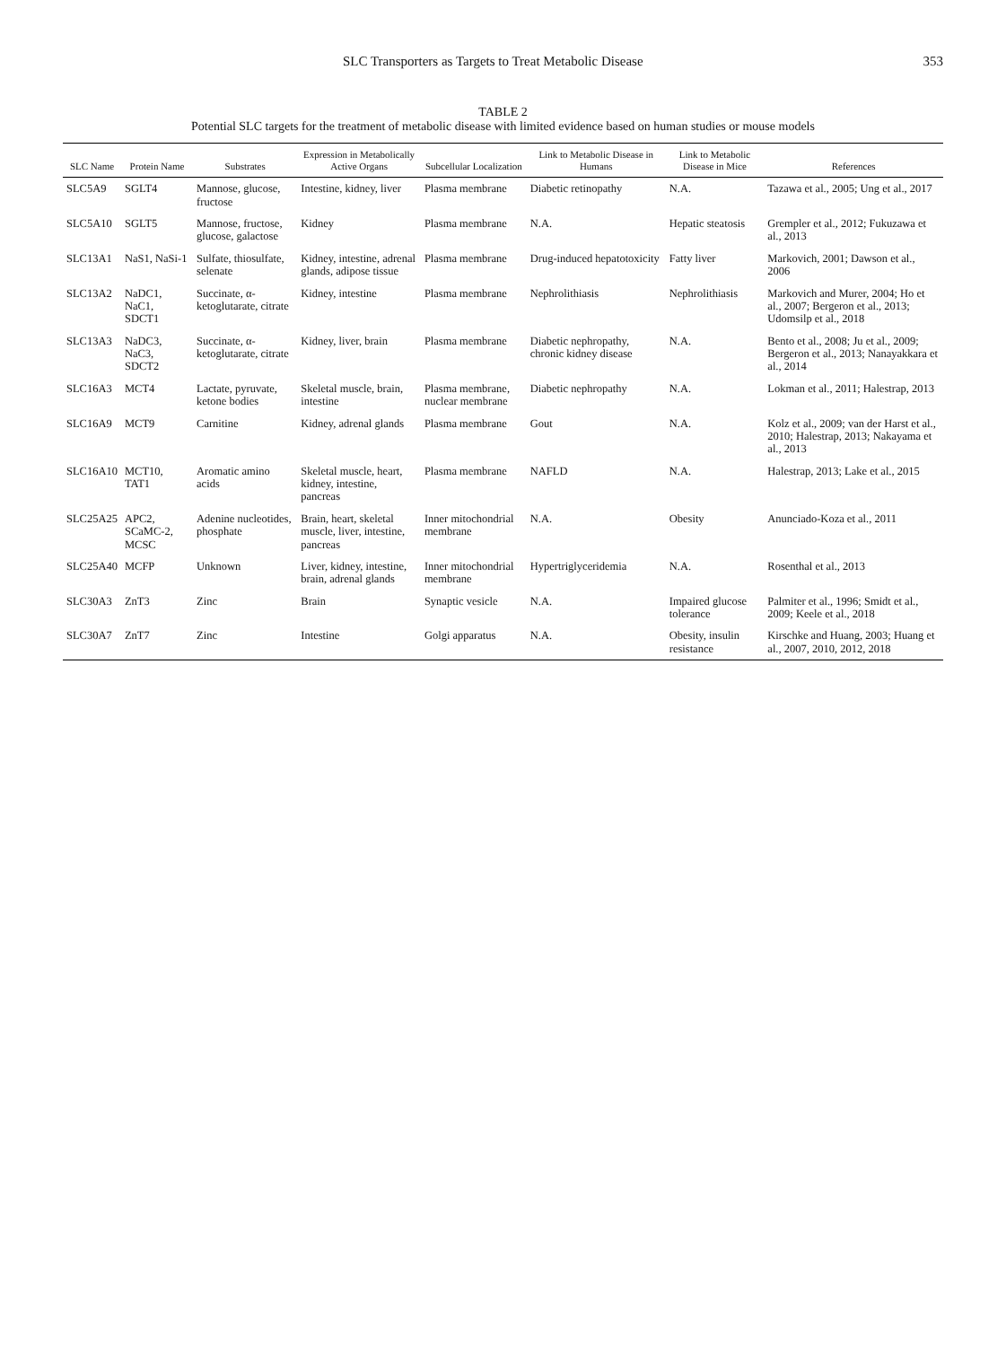SLC Transporters as Targets to Treat Metabolic Disease 353
TABLE 2
Potential SLC targets for the treatment of metabolic disease with limited evidence based on human studies or mouse models
| SLC Name | Protein Name | Substrates | Expression in Metabolically Active Organs | Subcellular Localization | Link to Metabolic Disease in Humans | Link to Metabolic Disease in Mice | References |
| --- | --- | --- | --- | --- | --- | --- | --- |
| SLC5A9 | SGLT4 | Mannose, glucose, fructose | Intestine, kidney, liver | Plasma membrane | Diabetic retinopathy | N.A. | Tazawa et al., 2005; Ung et al., 2017 |
| SLC5A10 | SGLT5 | Mannose, fructose, glucose, galactose | Kidney | Plasma membrane | N.A. | Hepatic steatosis | Grempler et al., 2012; Fukuzawa et al., 2013 |
| SLC13A1 | NaS1, NaSi-1 | Sulfate, thiosulfate, selenate | Kidney, intestine, adrenal glands, adipose tissue | Plasma membrane | Drug-induced hepatotoxicity | Fatty liver | Markovich, 2001; Dawson et al., 2006 |
| SLC13A2 | NaDC1, NaC1, SDCT1 | Succinate, α-ketoglutarate, citrate | Kidney, intestine | Plasma membrane | Nephrolithiasis | Nephrolithiasis | Markovich and Murer, 2004; Ho et al., 2007; Bergeron et al., 2013; Udomsilp et al., 2018 |
| SLC13A3 | NaDC3, NaC3, SDCT2 | Succinate, α-ketoglutarate, citrate | Kidney, liver, brain | Plasma membrane | Diabetic nephropathy, chronic kidney disease | N.A. | Bento et al., 2008; Ju et al., 2009; Bergeron et al., 2013; Nanayakkara et al., 2014 |
| SLC16A3 | MCT4 | Lactate, pyruvate, ketone bodies | Skeletal muscle, brain, intestine | Plasma membrane, nuclear membrane | Diabetic nephropathy | N.A. | Lokman et al., 2011; Halestrap, 2013 |
| SLC16A9 | MCT9 | Carnitine | Kidney, adrenal glands | Plasma membrane | Gout | N.A. | Kolz et al., 2009; van der Harst et al., 2010; Halestrap, 2013; Nakayama et al., 2013 |
| SLC16A10 | MCT10, TAT1 | Aromatic amino acids | Skeletal muscle, heart, kidney, intestine, pancreas | Plasma membrane | NAFLD | N.A. | Halestrap, 2013; Lake et al., 2015 |
| SLC25A25 | APC2, SCaMC-2, MCSC | Adenine nucleotides, phosphate | Brain, heart, skeletal muscle, liver, intestine, pancreas | Inner mitochondrial membrane | N.A. | Obesity | Anunciado-Koza et al., 2011 |
| SLC25A40 | MCFP | Unknown | Liver, kidney, intestine, brain, adrenal glands | Inner mitochondrial membrane | Hypertriglyceridemia | N.A. | Rosenthal et al., 2013 |
| SLC30A3 | ZnT3 | Zinc | Brain | Synaptic vesicle | N.A. | Impaired glucose tolerance | Palmiter et al., 1996; Smidt et al., 2009; Keele et al., 2018 |
| SLC30A7 | ZnT7 | Zinc | Intestine | Golgi apparatus | N.A. | Obesity, insulin resistance | Kirschke and Huang, 2003; Huang et al., 2007, 2010, 2012, 2018 |